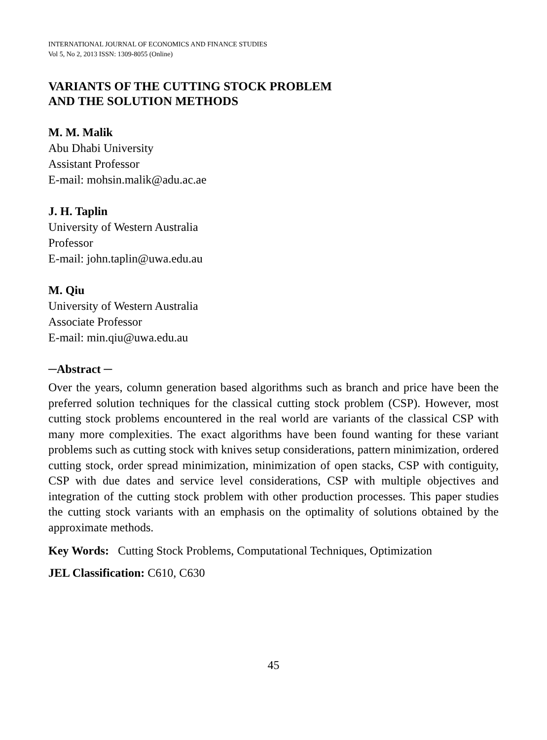INTERNATIONAL JOURNAL OF ECONOMICS AND FINANCE STUDIES
Vol 5, No 2, 2013 ISSN: 1309-8055 (Online)
VARIANTS OF THE CUTTING STOCK PROBLEM
AND THE SOLUTION METHODS
M. M. Malik
Abu Dhabi University
Assistant Professor
E-mail: mohsin.malik@adu.ac.ae
J. H. Taplin
University of Western Australia
Professor
E-mail: john.taplin@uwa.edu.au
M. Qiu
University of Western Australia
Associate Professor
E-mail: min.qiu@uwa.edu.au
─Abstract ─
Over the years, column generation based algorithms such as branch and price have been the preferred solution techniques for the classical cutting stock problem (CSP). However, most cutting stock problems encountered in the real world are variants of the classical CSP with many more complexities. The exact algorithms have been found wanting for these variant problems such as cutting stock with knives setup considerations, pattern minimization, ordered cutting stock, order spread minimization, minimization of open stacks, CSP with contiguity, CSP with due dates and service level considerations, CSP with multiple objectives and integration of the cutting stock problem with other production processes. This paper studies the cutting stock variants with an emphasis on the optimality of solutions obtained by the approximate methods.
Key Words: Cutting Stock Problems, Computational Techniques, Optimization
JEL Classification: C610, C630
45